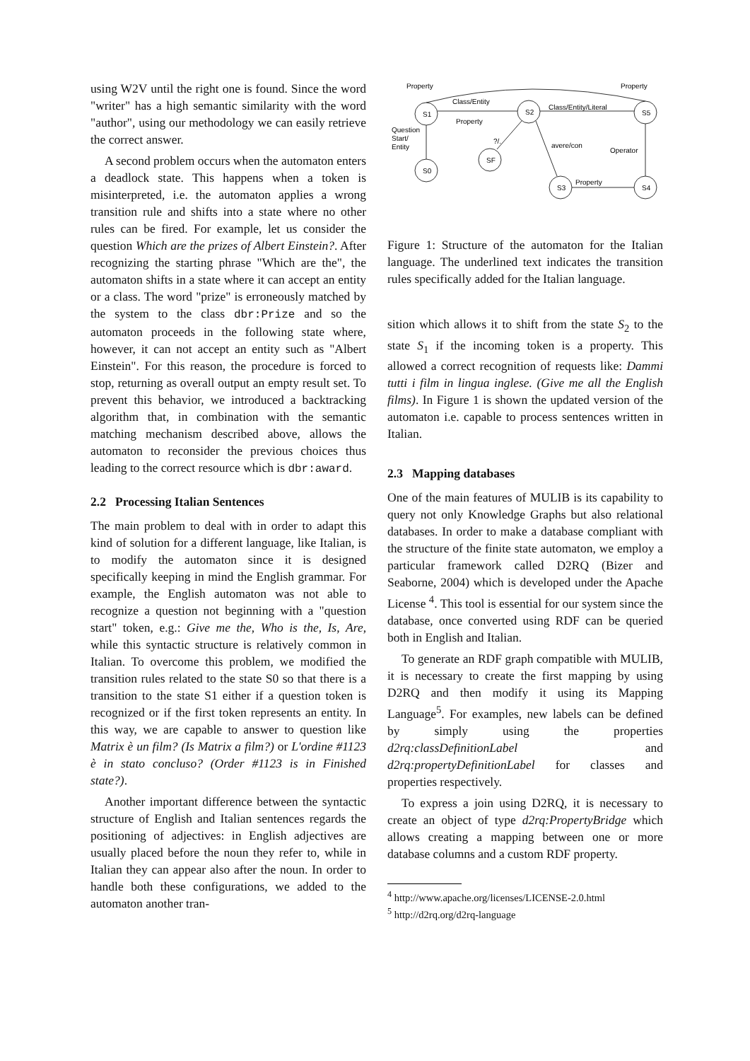using W2V until the right one is found. Since the word "writer" has a high semantic similarity with the word "author", using our methodology we can easily retrieve the correct answer.
A second problem occurs when the automaton enters a deadlock state. This happens when a token is misinterpreted, i.e. the automaton applies a wrong transition rule and shifts into a state where no other rules can be fired. For example, let us consider the question Which are the prizes of Albert Einstein?. After recognizing the starting phrase "Which are the", the automaton shifts in a state where it can accept an entity or a class. The word "prize" is erroneously matched by the system to the class dbr:Prize and so the automaton proceeds in the following state where, however, it can not accept an entity such as "Albert Einstein". For this reason, the procedure is forced to stop, returning as overall output an empty result set. To prevent this behavior, we introduced a backtracking algorithm that, in combination with the semantic matching mechanism described above, allows the automaton to reconsider the previous choices thus leading to the correct resource which is dbr:award.
2.2 Processing Italian Sentences
The main problem to deal with in order to adapt this kind of solution for a different language, like Italian, is to modify the automaton since it is designed specifically keeping in mind the English grammar. For example, the English automaton was not able to recognize a question not beginning with a "question start" token, e.g.: Give me the, Who is the, Is, Are, while this syntactic structure is relatively common in Italian. To overcome this problem, we modified the transition rules related to the state S0 so that there is a transition to the state S1 either if a question token is recognized or if the first token represents an entity. In this way, we are capable to answer to question like Matrix è un film? (Is Matrix a film?) or L'ordine #1123 è in stato concluso? (Order #1123 is in Finished state?).
Another important difference between the syntactic structure of English and Italian sentences regards the positioning of adjectives: in English adjectives are usually placed before the noun they refer to, while in Italian they can appear also after the noun. In order to handle both these configurations, we added to the automaton another tran-
Property
Property
Class/Entity
Class/Entity/Literal
Property
Question
Start/
Entity
?/.
avere/con
Operator
Property
S1
S2
S5
S0
SF
S3
S4
Figure 1: Structure of the automaton for the Italian language. The underlined text indicates the transition rules specifically added for the Italian language.
sition which allows it to shift from the state S<sub>2</sub> to the state S<sub>1</sub> if the incoming token is a property. This allowed a correct recognition of requests like: Dammi tutti i film in lingua inglese. (Give me all the English films). In Figure 1 is shown the updated version of the automaton i.e. capable to process sentences written in Italian.
2.3 Mapping databases
One of the main features of MULIB is its capability to query not only Knowledge Graphs but also relational databases. In order to make a database compliant with the structure of the finite state automaton, we employ a particular framework called D2RQ (Bizer and Seaborne, 2004) which is developed under the Apache License <sup>4</sup>. This tool is essential for our system since the database, once converted using RDF can be queried both in English and Italian.
To generate an RDF graph compatible with MULIB, it is necessary to create the first mapping by using D2RQ and then modify it using its Mapping Language<sup>5</sup>. For examples, new labels can be defined by simply using the properties d2rq:classDefinitionLabel and d2rq:propertyDefinitionLabel for classes and properties respectively.
To express a join using D2RQ, it is necessary to create an object of type d2rq:PropertyBridge which allows creating a mapping between one or more database columns and a custom RDF property.
<sup>4</sup> http://www.apache.org/licenses/LICENSE-2.0.html
<sup>5</sup> http://d2rq.org/d2rq-language